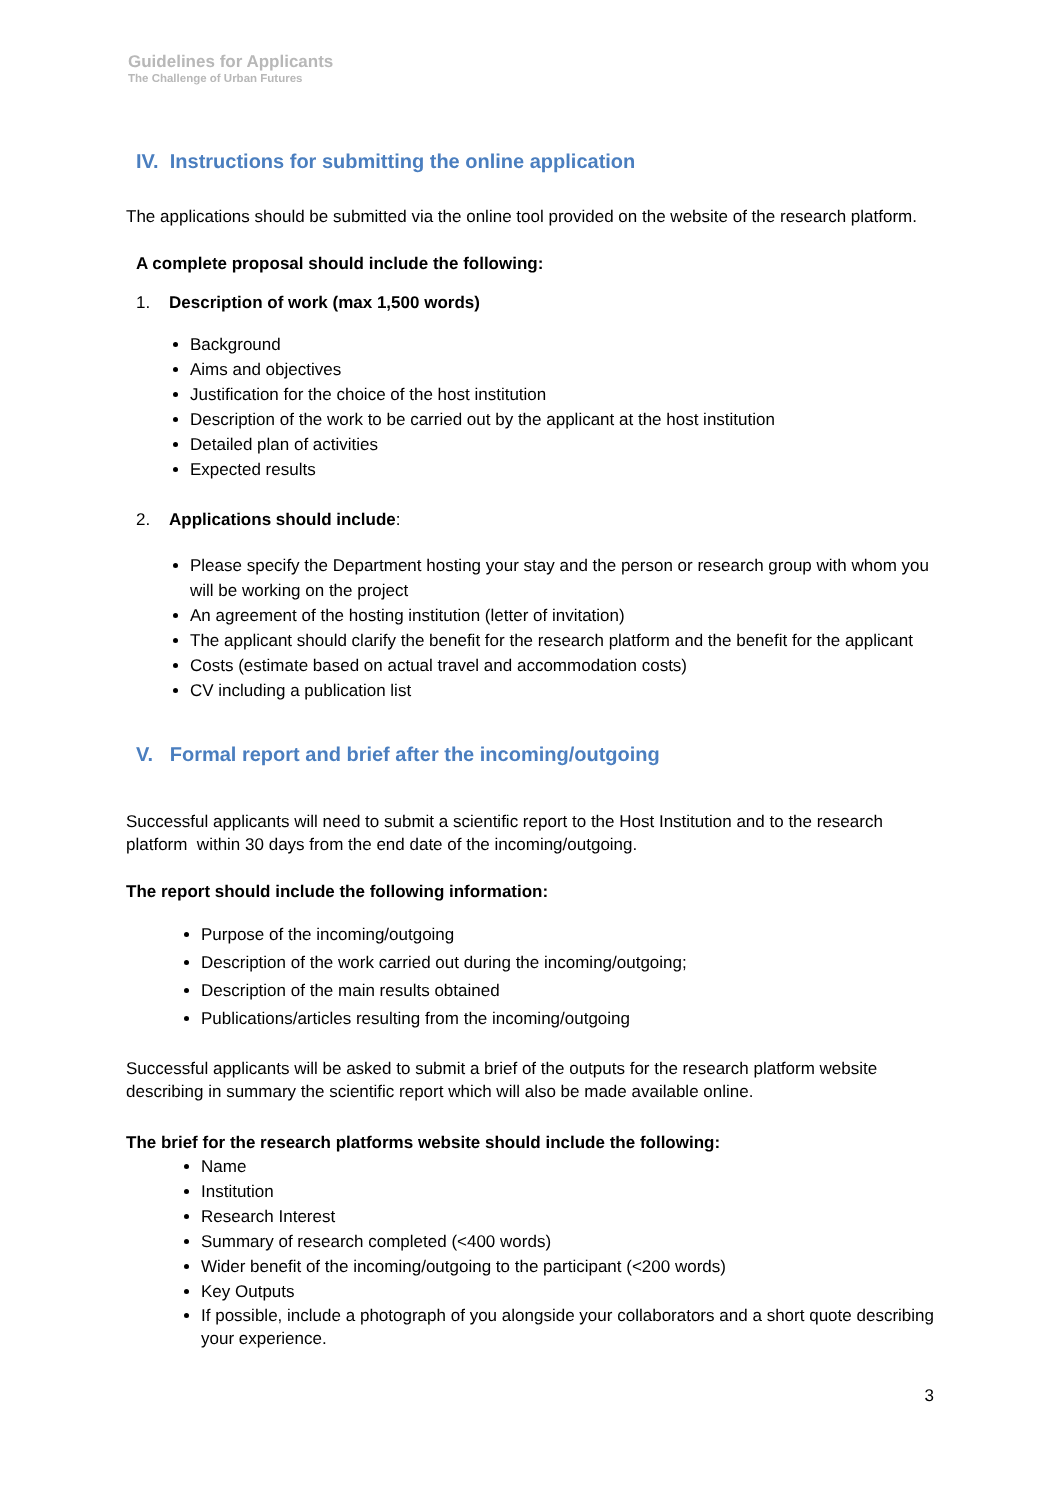Guidelines for Applicants
The Challenge of Urban Futures
IV. Instructions for submitting the online application
The applications should be submitted via the online tool provided on the website of the research platform.
A complete proposal should include the following:
1. Description of work (max 1,500 words)
Background
Aims and objectives
Justification for the choice of the host institution
Description of the work to be carried out by the applicant at the host institution
Detailed plan of activities
Expected results
2. Applications should include:
Please specify the Department hosting your stay and the person or research group with whom you will be working on the project
An agreement of the hosting institution (letter of invitation)
The applicant should clarify the benefit for the research platform and the benefit for the applicant
Costs (estimate based on actual travel and accommodation costs)
CV including a publication list
V. Formal report and brief after the incoming/outgoing
Successful applicants will need to submit a scientific report to the Host Institution and to the research platform within 30 days from the end date of the incoming/outgoing.
The report should include the following information:
Purpose of the incoming/outgoing
Description of the work carried out during the incoming/outgoing;
Description of the main results obtained
Publications/articles resulting from the incoming/outgoing
Successful applicants will be asked to submit a brief of the outputs for the research platform website describing in summary the scientific report which will also be made available online.
The brief for the research platforms website should include the following:
Name
Institution
Research Interest
Summary of research completed (<400 words)
Wider benefit of the incoming/outgoing to the participant (<200 words)
Key Outputs
If possible, include a photograph of you alongside your collaborators and a short quote describing your experience.
3